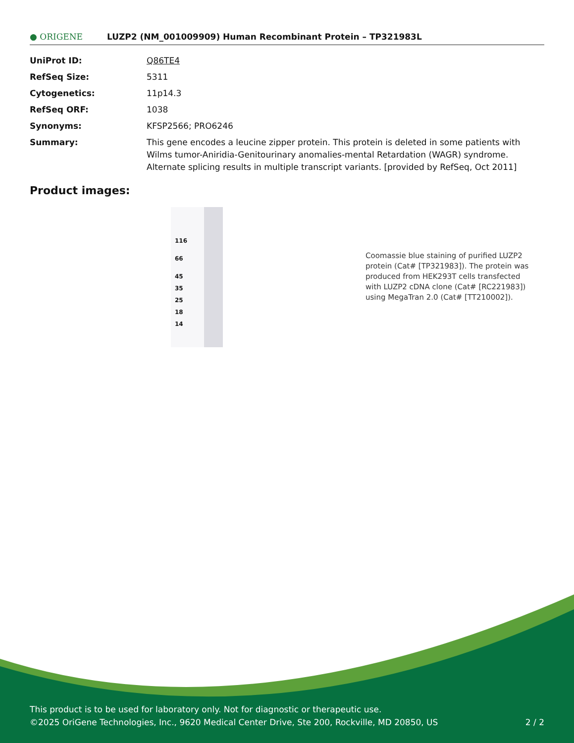● ORIGENE
LUZP2 (NM_001009909) Human Recombinant Protein – TP321983L
| UniProt ID: | Q86TE4 |
| RefSeq Size: | 5311 |
| Cytogenetics: | 11p14.3 |
| RefSeq ORF: | 1038 |
| Synonyms: | KFSP2566; PRO6246 |
| Summary: | This gene encodes a leucine zipper protein. This protein is deleted in some patients with Wilms tumor-Aniridia-Genitourinary anomalies-mental Retardation (WAGR) syndrome. Alternate splicing results in multiple transcript variants. [provided by RefSeq, Oct 2011] |
Product images:
116
66
45
35
25
18
14
Coomassie blue staining of purified LUZP2 protein (Cat# [TP321983]). The protein was produced from HEK293T cells transfected with LUZP2 cDNA clone (Cat# [RC221983]) using MegaTran 2.0 (Cat# [TT210002]).
This product is to be used for laboratory only. Not for diagnostic or therapeutic use.
©2025 OriGene Technologies, Inc., 9620 Medical Center Drive, Ste 200, Rockville, MD 20850, US 2 / 2